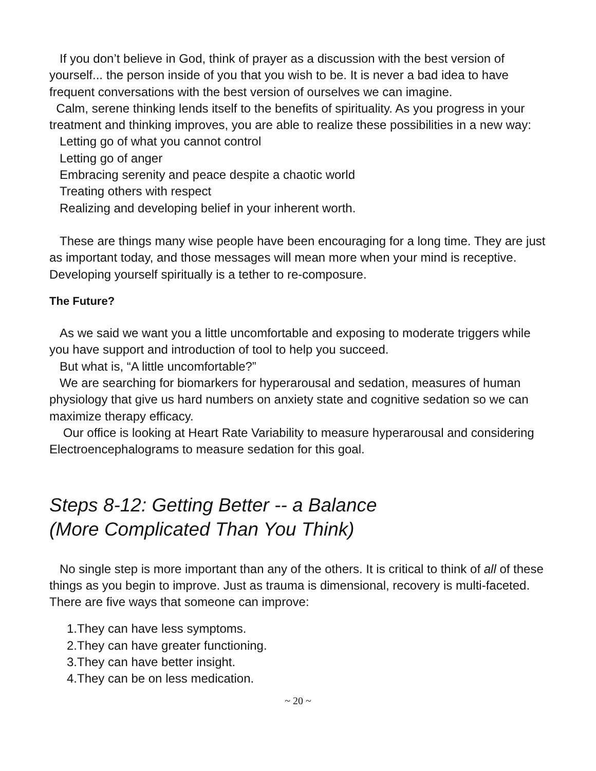If you don’t believe in God, think of prayer as a discussion with the best version of yourself... the person inside of you that you wish to be. It is never a bad idea to have frequent conversations with the best version of ourselves we can imagine.
Calm, serene thinking lends itself to the benefits of spirituality. As you progress in your treatment and thinking improves, you are able to realize these possibilities in a new way:
Letting go of what you cannot control
Letting go of anger
Embracing serenity and peace despite a chaotic world
Treating others with respect
Realizing and developing belief in your inherent worth.
These are things many wise people have been encouraging for a long time. They are just as important today, and those messages will mean more when your mind is receptive. Developing yourself spiritually is a tether to re-composure.
The Future?
As we said we want you a little uncomfortable and exposing to moderate triggers while you have support and introduction of tool to help you succeed.
But what is, “A little uncomfortable?”
We are searching for biomarkers for hyperarousal and sedation, measures of human physiology that give us hard numbers on anxiety state and cognitive sedation so we can maximize therapy efficacy.
Our office is looking at Heart Rate Variability to measure hyperarousal and considering Electroencephalograms to measure sedation for this goal.
Steps 8-12: Getting Better -- a Balance
(More Complicated Than You Think)
No single step is more important than any of the others. It is critical to think of all of these things as you begin to improve. Just as trauma is dimensional, recovery is multi-faceted. There are five ways that someone can improve:
1.They can have less symptoms.
2.They can have greater functioning.
3.They can have better insight.
4.They can be on less medication.
~ 20 ~